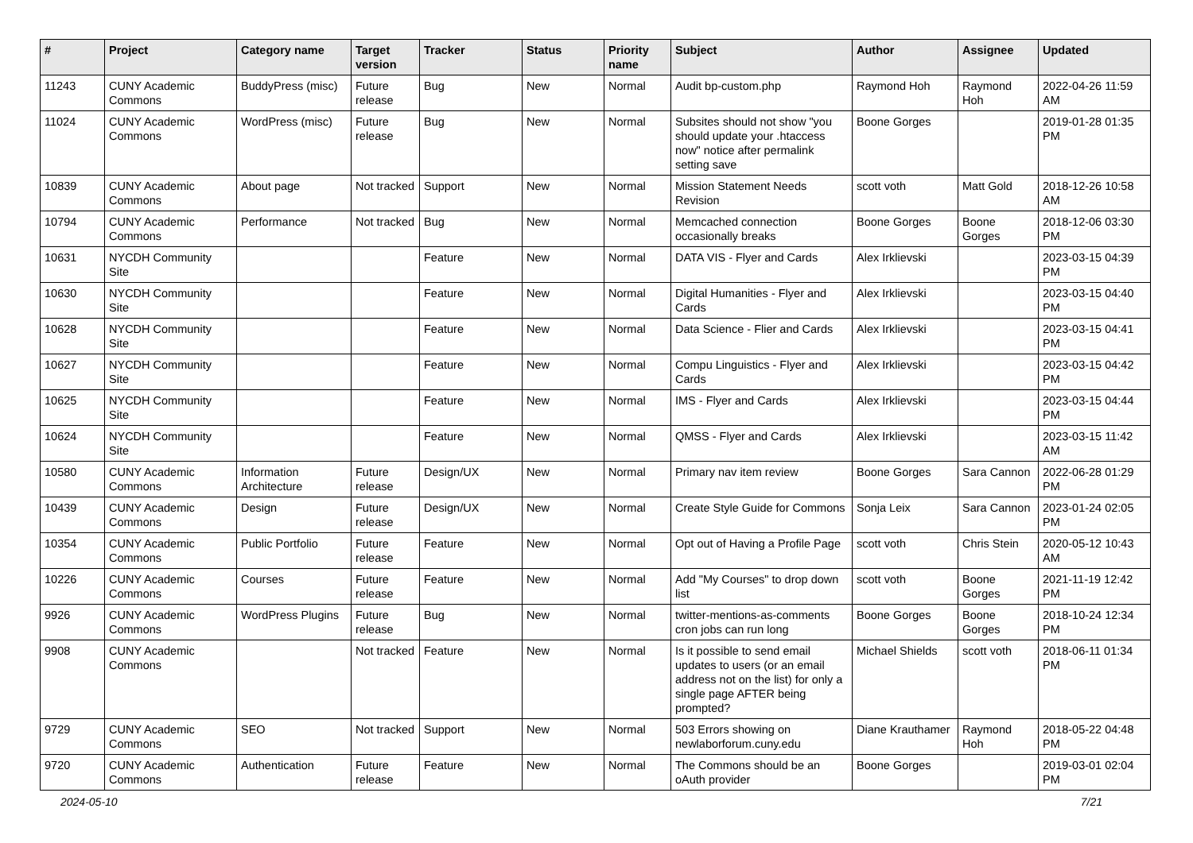| # | Project | Category name | Target version | Tracker | Status | Priority name | Subject | Author | Assignee | Updated |
| --- | --- | --- | --- | --- | --- | --- | --- | --- | --- | --- |
| 11243 | CUNY Academic Commons | BuddyPress (misc) | Future release | Bug | New | Normal | Audit bp-custom.php | Raymond Hoh | Raymond Hoh | 2022-04-26 11:59 AM |
| 11024 | CUNY Academic Commons | WordPress (misc) | Future release | Bug | New | Normal | Subsites should not show "you should update your .htaccess now" notice after permalink setting save | Boone Gorges | | 2019-01-28 01:35 PM |
| 10839 | CUNY Academic Commons | About page | Not tracked | Support | New | Normal | Mission Statement Needs Revision | scott voth | Matt Gold | 2018-12-26 10:58 AM |
| 10794 | CUNY Academic Commons | Performance | Not tracked | Bug | New | Normal | Memcached connection occasionally breaks | Boone Gorges | Boone Gorges | 2018-12-06 03:30 PM |
| 10631 | NYCDH Community Site | | | Feature | New | Normal | DATA VIS - Flyer and Cards | Alex Irklievski | | 2023-03-15 04:39 PM |
| 10630 | NYCDH Community Site | | | Feature | New | Normal | Digital Humanities - Flyer and Cards | Alex Irklievski | | 2023-03-15 04:40 PM |
| 10628 | NYCDH Community Site | | | Feature | New | Normal | Data Science - Flier and Cards | Alex Irklievski | | 2023-03-15 04:41 PM |
| 10627 | NYCDH Community Site | | | Feature | New | Normal | Compu Linguistics - Flyer and Cards | Alex Irklievski | | 2023-03-15 04:42 PM |
| 10625 | NYCDH Community Site | | | Feature | New | Normal | IMS - Flyer and Cards | Alex Irklievski | | 2023-03-15 04:44 PM |
| 10624 | NYCDH Community Site | | | Feature | New | Normal | QMSS - Flyer and Cards | Alex Irklievski | | 2023-03-15 11:42 AM |
| 10580 | CUNY Academic Commons | Information Architecture | Future release | Design/UX | New | Normal | Primary nav item review | Boone Gorges | Sara Cannon | 2022-06-28 01:29 PM |
| 10439 | CUNY Academic Commons | Design | Future release | Design/UX | New | Normal | Create Style Guide for Commons | Sonja Leix | Sara Cannon | 2023-01-24 02:05 PM |
| 10354 | CUNY Academic Commons | Public Portfolio | Future release | Feature | New | Normal | Opt out of Having a Profile Page | scott voth | Chris Stein | 2020-05-12 10:43 AM |
| 10226 | CUNY Academic Commons | Courses | Future release | Feature | New | Normal | Add "My Courses" to drop down list | scott voth | Boone Gorges | 2021-11-19 12:42 PM |
| 9926 | CUNY Academic Commons | WordPress Plugins | Future release | Bug | New | Normal | twitter-mentions-as-comments cron jobs can run long | Boone Gorges | Boone Gorges | 2018-10-24 12:34 PM |
| 9908 | CUNY Academic Commons | | Not tracked | Feature | New | Normal | Is it possible to send email updates to users (or an email address not on the list) for only a single page AFTER being prompted? | Michael Shields | scott voth | 2018-06-11 01:34 PM |
| 9729 | CUNY Academic Commons | SEO | Not tracked | Support | New | Normal | 503 Errors showing on newlaborforum.cuny.edu | Diane Krauthamer | Raymond Hoh | 2018-05-22 04:48 PM |
| 9720 | CUNY Academic Commons | Authentication | Future release | Feature | New | Normal | The Commons should be an oAuth provider | Boone Gorges | | 2019-03-01 02:04 PM |
2024-05-10 7/21